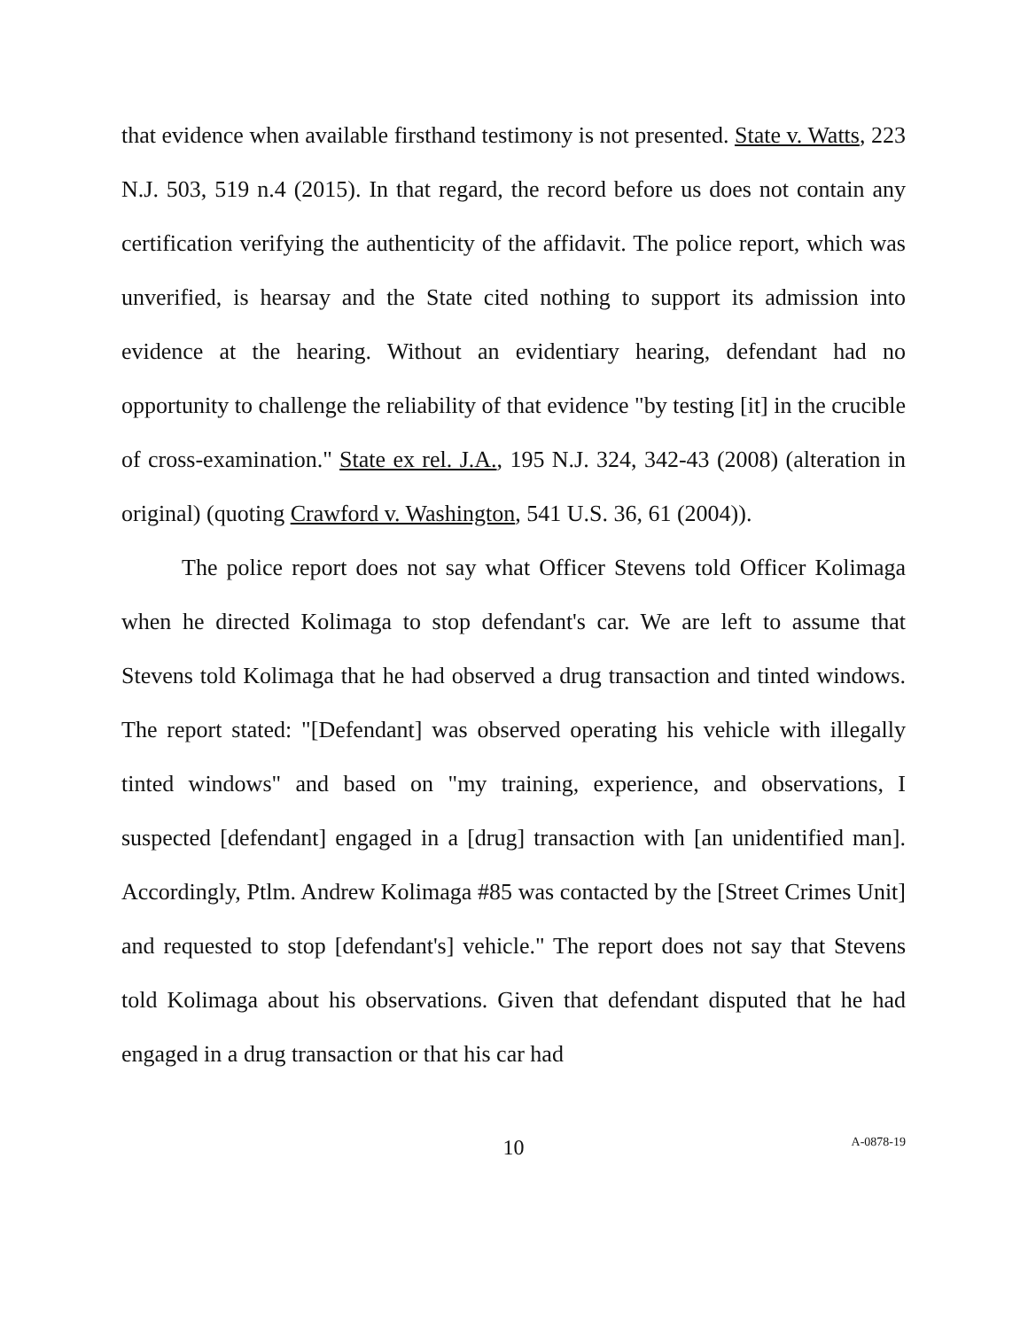that evidence when available firsthand testimony is not presented. State v. Watts, 223 N.J. 503, 519 n.4 (2015). In that regard, the record before us does not contain any certification verifying the authenticity of the affidavit. The police report, which was unverified, is hearsay and the State cited nothing to support its admission into evidence at the hearing. Without an evidentiary hearing, defendant had no opportunity to challenge the reliability of that evidence "by testing [it] in the crucible of cross-examination." State ex rel. J.A., 195 N.J. 324, 342-43 (2008) (alteration in original) (quoting Crawford v. Washington, 541 U.S. 36, 61 (2004)).
The police report does not say what Officer Stevens told Officer Kolimaga when he directed Kolimaga to stop defendant's car. We are left to assume that Stevens told Kolimaga that he had observed a drug transaction and tinted windows. The report stated: "[Defendant] was observed operating his vehicle with illegally tinted windows" and based on "my training, experience, and observations, I suspected [defendant] engaged in a [drug] transaction with [an unidentified man]. Accordingly, Ptlm. Andrew Kolimaga #85 was contacted by the [Street Crimes Unit] and requested to stop [defendant's] vehicle." The report does not say that Stevens told Kolimaga about his observations. Given that defendant disputed that he had engaged in a drug transaction or that his car had
10
A-0878-19